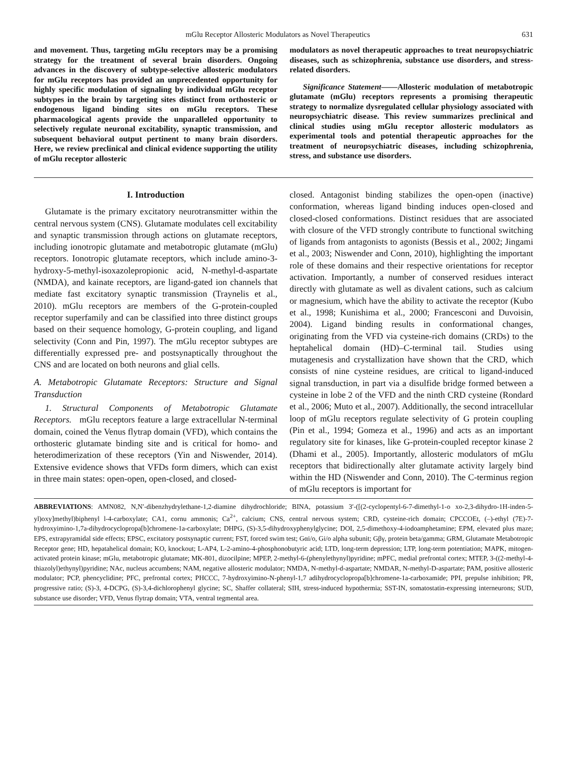mGlu Receptor Allosteric Modulators as Novel Therapeutics 631
and movement. Thus, targeting mGlu receptors may be a promising strategy for the treatment of several brain disorders. Ongoing advances in the discovery of subtype-selective allosteric modulators for mGlu receptors has provided an unprecedented opportunity for highly specific modulation of signaling by individual mGlu receptor subtypes in the brain by targeting sites distinct from orthosteric or endogenous ligand binding sites on mGlu receptors. These pharmacological agents provide the unparalleled opportunity to selectively regulate neuronal excitability, synaptic transmission, and subsequent behavioral output pertinent to many brain disorders. Here, we review preclinical and clinical evidence supporting the utility of mGlu receptor allosteric
modulators as novel therapeutic approaches to treat neuropsychiatric diseases, such as schizophrenia, substance use disorders, and stress-related disorders.
Significance Statement——Allosteric modulation of metabotropic glutamate (mGlu) receptors represents a promising therapeutic strategy to normalize dysregulated cellular physiology associated with neuropsychiatric disease. This review summarizes preclinical and clinical studies using mGlu receptor allosteric modulators as experimental tools and potential therapeutic approaches for the treatment of neuropsychiatric diseases, including schizophrenia, stress, and substance use disorders.
I. Introduction
Glutamate is the primary excitatory neurotransmitter within the central nervous system (CNS). Glutamate modulates cell excitability and synaptic transmission through actions on glutamate receptors, including ionotropic glutamate and metabotropic glutamate (mGlu) receptors. Ionotropic glutamate receptors, which include amino-3-hydroxy-5-methyl-isoxazolepropionic acid, N-methyl-d-aspartate (NMDA), and kainate receptors, are ligand-gated ion channels that mediate fast excitatory synaptic transmission (Traynelis et al., 2010). mGlu receptors are members of the G-protein-coupled receptor superfamily and can be classified into three distinct groups based on their sequence homology, G-protein coupling, and ligand selectivity (Conn and Pin, 1997). The mGlu receptor subtypes are differentially expressed pre- and postsynaptically throughout the CNS and are located on both neurons and glial cells.
A. Metabotropic Glutamate Receptors: Structure and Signal Transduction
1. Structural Components of Metabotropic Glutamate Receptors. mGlu receptors feature a large extracellular N-terminal domain, coined the Venus flytrap domain (VFD), which contains the orthosteric glutamate binding site and is critical for homo- and heterodimerization of these receptors (Yin and Niswender, 2014). Extensive evidence shows that VFDs form dimers, which can exist in three main states: open-open, open-closed, and closed-
closed. Antagonist binding stabilizes the open-open (inactive) conformation, whereas ligand binding induces open-closed and closed-closed conformations. Distinct residues that are associated with closure of the VFD strongly contribute to functional switching of ligands from antagonists to agonists (Bessis et al., 2002; Jingami et al., 2003; Niswender and Conn, 2010), highlighting the important role of these domains and their respective orientations for receptor activation. Importantly, a number of conserved residues interact directly with glutamate as well as divalent cations, such as calcium or magnesium, which have the ability to activate the receptor (Kubo et al., 1998; Kunishima et al., 2000; Francesconi and Duvoisin, 2004). Ligand binding results in conformational changes, originating from the VFD via cysteine-rich domains (CRDs) to the heptahelical domain (HD)–C-terminal tail. Studies using mutagenesis and crystallization have shown that the CRD, which consists of nine cysteine residues, are critical to ligand-induced signal transduction, in part via a disulfide bridge formed between a cysteine in lobe 2 of the VFD and the ninth CRD cysteine (Rondard et al., 2006; Muto et al., 2007). Additionally, the second intracellular loop of mGlu receptors regulate selectivity of G protein coupling (Pin et al., 1994; Gomeza et al., 1996) and acts as an important regulatory site for kinases, like G-protein-coupled receptor kinase 2 (Dhami et al., 2005). Importantly, allosteric modulators of mGlu receptors that bidirectionally alter glutamate activity largely bind within the HD (Niswender and Conn, 2010). The C-terminus region of mGlu receptors is important for
ABBREVIATIONS: AMN082, N,N′-dibenzhydrylethane-1,2-diamine dihydrochloride; BINA, potassium 3′-([(2-cyclopentyl-6-7-dimethyl-1-o xo-2,3-dihydro-1H-inden-5-yl)oxy]methyl)biphenyl l-4-carboxylate; CA1, cornu ammonis; Ca<sup>2+</sup>, calcium; CNS, central nervous system; CRD, cysteine-rich domain; CPCCOEt, (–)-ethyl (7E)-7-hydroxyimino-1,7a-dihydrocyclopropa[b]chromene-1a-carboxylate; DHPG, (S)-3,5-dihydroxyphenylglycine; DOI, 2,5-dimethoxy-4-iodoamphetamine; EPM, elevated plus maze; EPS, extrapyramidal side effects; EPSC, excitatory postsynaptic current; FST, forced swim test; Gαi/o, Gi/o alpha subunit; Gβγ, protein beta/gamma; GRM, Glutamate Metabotropic Receptor gene; HD, hepatahelical domain; KO, knockout; L-AP4, L-2-amino-4-phosphonobutyric acid; LTD, long-term depression; LTP, long-term potentiation; MAPK, mitogen-activated protein kinase; mGlu, metabotropic glutamate; MK-801, dizocilpine; MPEP, 2-methyl-6-(phenylethynyl)pyridine; mPFC, medial prefrontal cortex; MTEP, 3-((2-methyl-4-thiazolyl)ethynyl)pyridine; NAc, nucleus accumbens; NAM, negative allosteric modulator; NMDA, N-methyl-d-aspartate; NMDAR, N-methyl-D-aspartate; PAM, positive allosteric modulator; PCP, phencyclidine; PFC, prefrontal cortex; PHCCC, 7-hydroxyimino-N-phenyl-1,7 adihydrocyclopropa[b]chromene-1a-carboxamide; PPI, prepulse inhibition; PR, progressive ratio; (S)-3, 4-DCPG, (S)-3,4-dichlorophenyl glycine; SC, Shaffer collateral; SIH, stress-induced hypothermia; SST-IN, somatostatin-expressing interneurons; SUD, substance use disorder; VFD, Venus flytrap domain; VTA, ventral tegmental area.